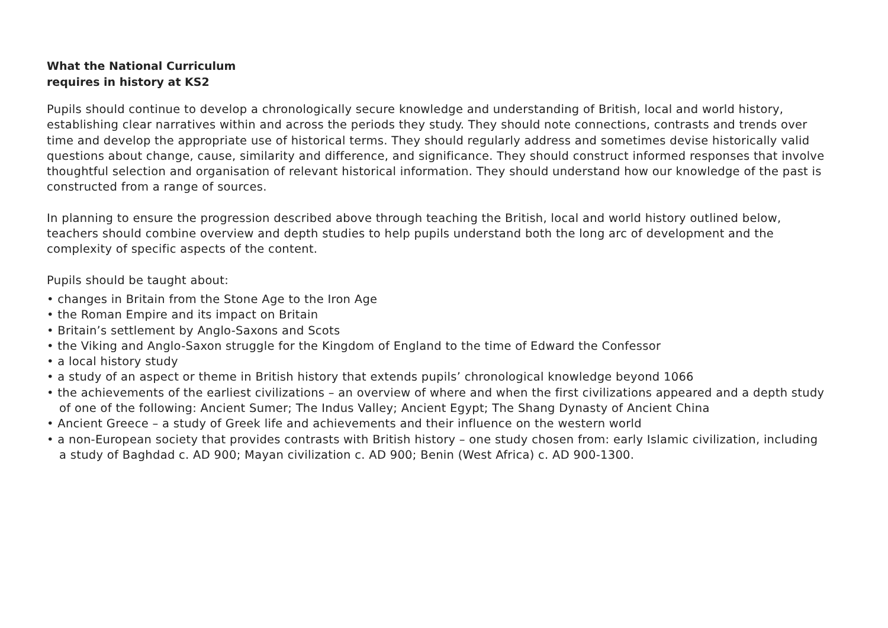What the National Curriculum
requires in history at KS2
Pupils should continue to develop a chronologically secure knowledge and understanding of British, local and world history, establishing clear narratives within and across the periods they study. They should note connections, contrasts and trends over time and develop the appropriate use of historical terms. They should regularly address and sometimes devise historically valid questions about change, cause, similarity and difference, and significance. They should construct informed responses that involve thoughtful selection and organisation of relevant historical information. They should understand how our knowledge of the past is constructed from a range of sources.
In planning to ensure the progression described above through teaching the British, local and world history outlined below, teachers should combine overview and depth studies to help pupils understand both the long arc of development and the complexity of specific aspects of the content.
Pupils should be taught about:
• changes in Britain from the Stone Age to the Iron Age
• the Roman Empire and its impact on Britain
• Britain’s settlement by Anglo-Saxons and Scots
• the Viking and Anglo-Saxon struggle for the Kingdom of England to the time of Edward the Confessor
• a local history study
• a study of an aspect or theme in British history that extends pupils’ chronological knowledge beyond 1066
• the achievements of the earliest civilizations – an overview of where and when the first civilizations appeared and a depth study of one of the following: Ancient Sumer; The Indus Valley; Ancient Egypt; The Shang Dynasty of Ancient China
• Ancient Greece – a study of Greek life and achievements and their influence on the western world
• a non-European society that provides contrasts with British history – one study chosen from: early Islamic civilization, including a study of Baghdad c. AD 900; Mayan civilization c. AD 900; Benin (West Africa) c. AD 900-1300.